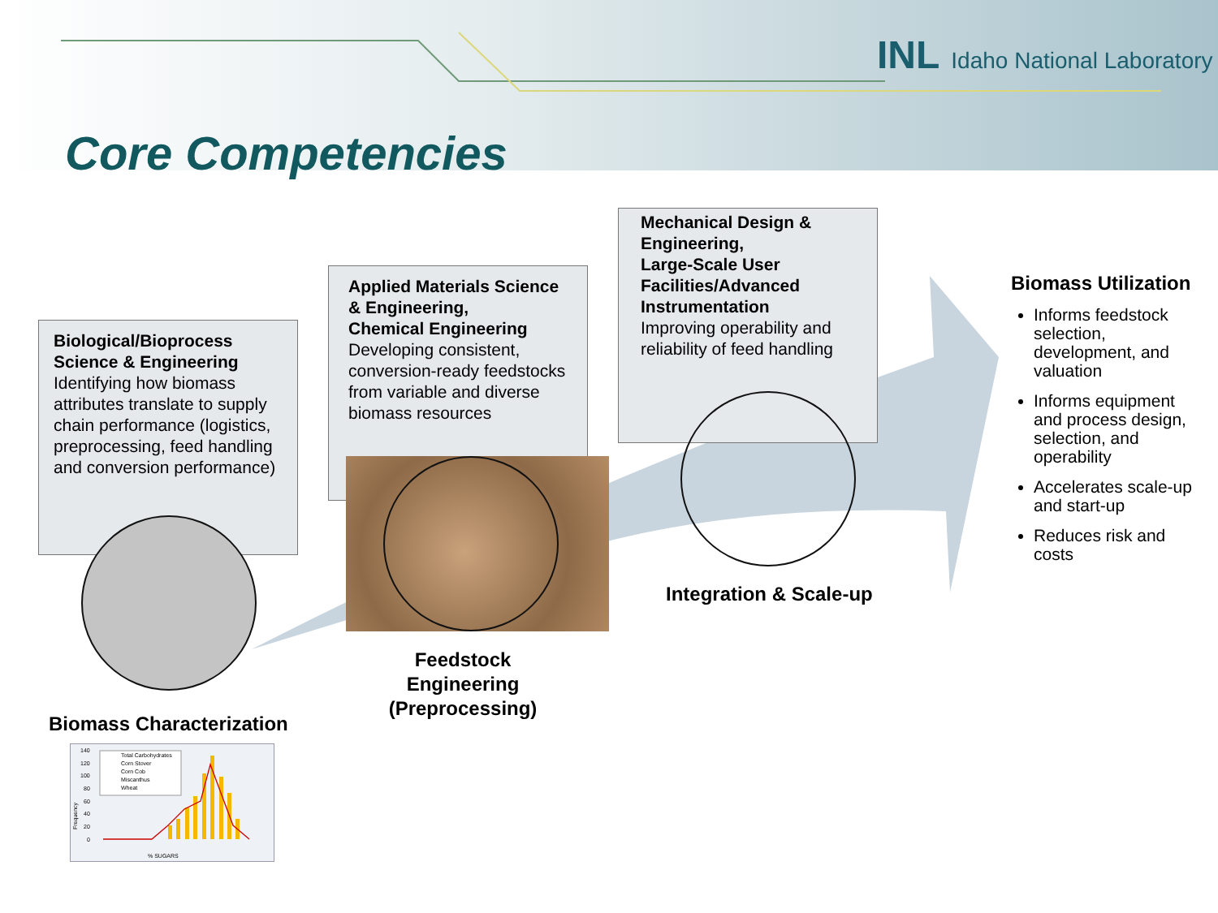INL Idaho National Laboratory
Core Competencies
Biological/Bioprocess Science & Engineering
Identifying how biomass attributes translate to supply chain performance (logistics, preprocessing, feed handling and conversion performance)
Applied Materials Science & Engineering,
Chemical Engineering
Developing consistent, conversion-ready feedstocks from variable and diverse biomass resources
Mechanical Design & Engineering,
Large-Scale User Facilities/Advanced Instrumentation
Improving operability and reliability of feed handling
Biomass Characterization
Feedstock Engineering (Preprocessing)
Integration & Scale-up
Biomass Utilization
Informs feedstock selection, development, and valuation
Informs equipment and process design, selection, and operability
Accelerates scale-up and start-up
Reduces risk and costs
Frequency
140
120
100
80
60
40
20
0
Total Carbohydrates
Corn Stover
Corn Cob
Miscanthus
Wheat
% SUGARS